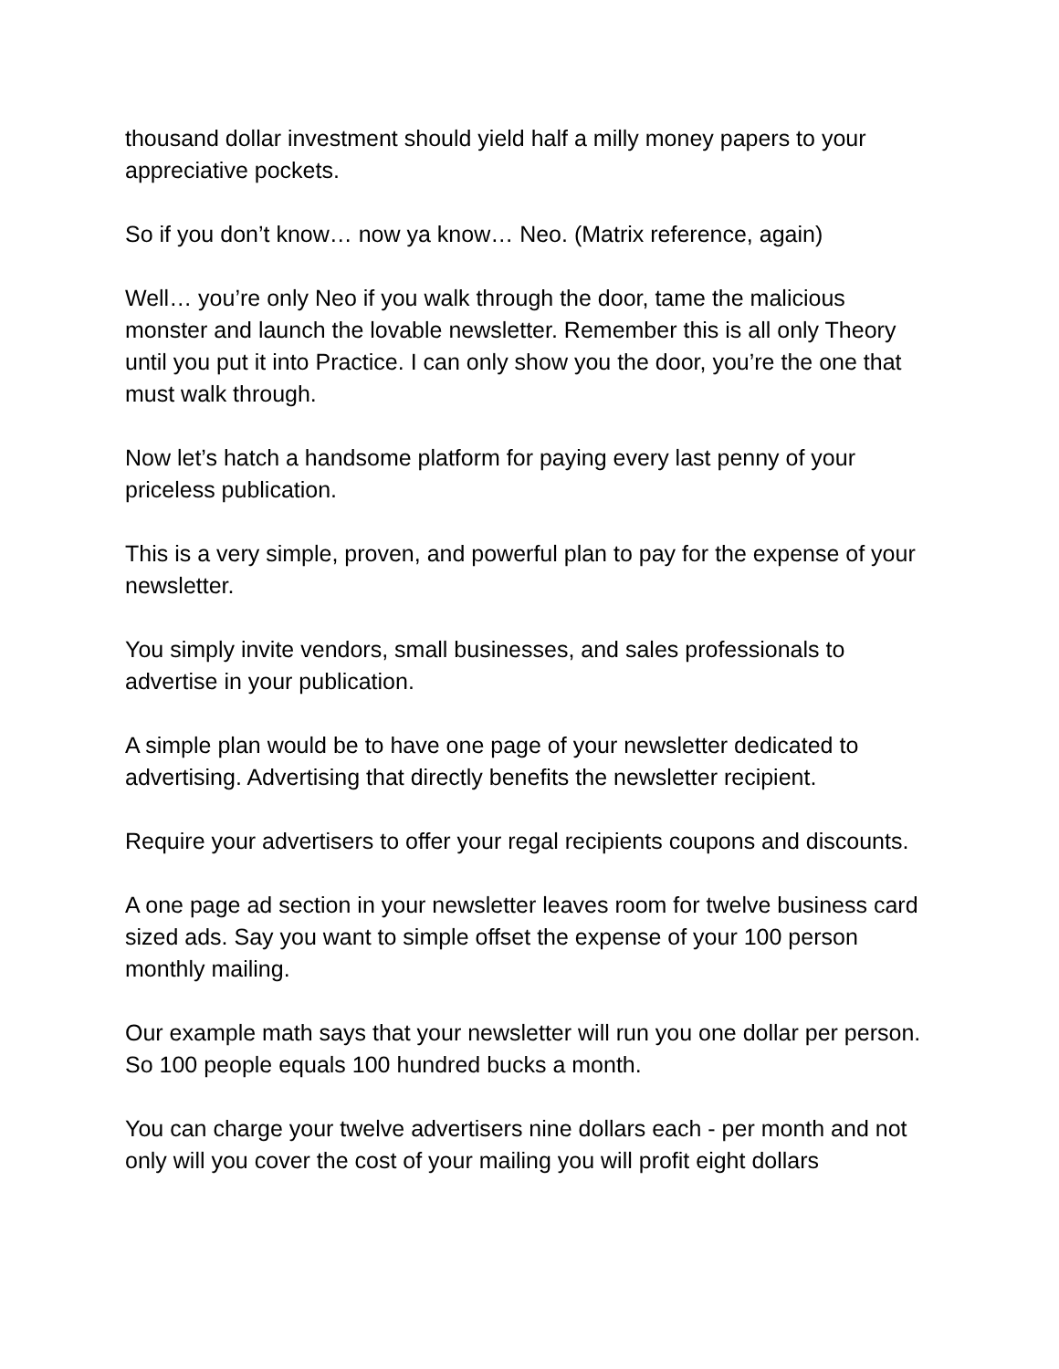thousand dollar investment should yield half a milly money papers to your appreciative pockets.
So if you don’t know… now ya know… Neo. (Matrix reference, again)
Well… you’re only Neo if you walk through the door, tame the malicious monster and launch the lovable newsletter. Remember this is all only Theory until you put it into Practice. I can only show you the door, you’re the one that must walk through.
Now let’s hatch a handsome platform for paying every last penny of your priceless publication.
This is a very simple, proven, and powerful plan to pay for the expense of your newsletter.
You simply invite vendors, small businesses, and sales professionals to advertise in your publication.
A simple plan would be to have one page of your newsletter dedicated to advertising. Advertising that directly benefits the newsletter recipient.
Require your advertisers to offer your regal recipients coupons and discounts.
A one page ad section in your newsletter leaves room for twelve business card sized ads. Say you want to simple offset the expense of your 100 person monthly mailing.
Our example math says that your newsletter will run you one dollar per person. So 100 people equals 100 hundred bucks a month.
You can charge your twelve advertisers nine dollars each - per month and not only will you cover the cost of your mailing you will profit eight dollars